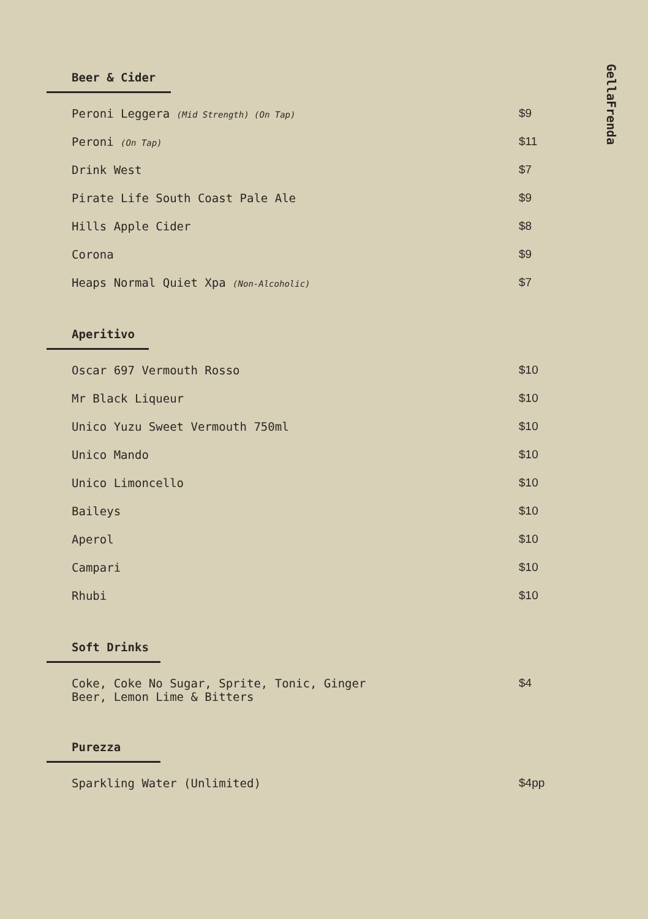GellaFrenda
Beer & Cider
| Peroni Leggera (Mid Strength) (On Tap) | $9 |
| Peroni (On Tap) | $11 |
| Drink West | $7 |
| Pirate Life South Coast Pale Ale | $9 |
| Hills Apple Cider | $8 |
| Corona | $9 |
| Heaps Normal Quiet Xpa (Non-Alcoholic) | $7 |
Aperitivo
| Oscar 697 Vermouth Rosso | $10 |
| Mr Black Liqueur | $10 |
| Unico Yuzu Sweet Vermouth 750ml | $10 |
| Unico Mando | $10 |
| Unico Limoncello | $10 |
| Baileys | $10 |
| Aperol | $10 |
| Campari | $10 |
| Rhubi | $10 |
Soft Drinks
| Coke, Coke No Sugar, Sprite, Tonic, Ginger Beer, Lemon Lime & Bitters | $4 |
Purezza
| Sparkling Water (Unlimited) | $4pp |